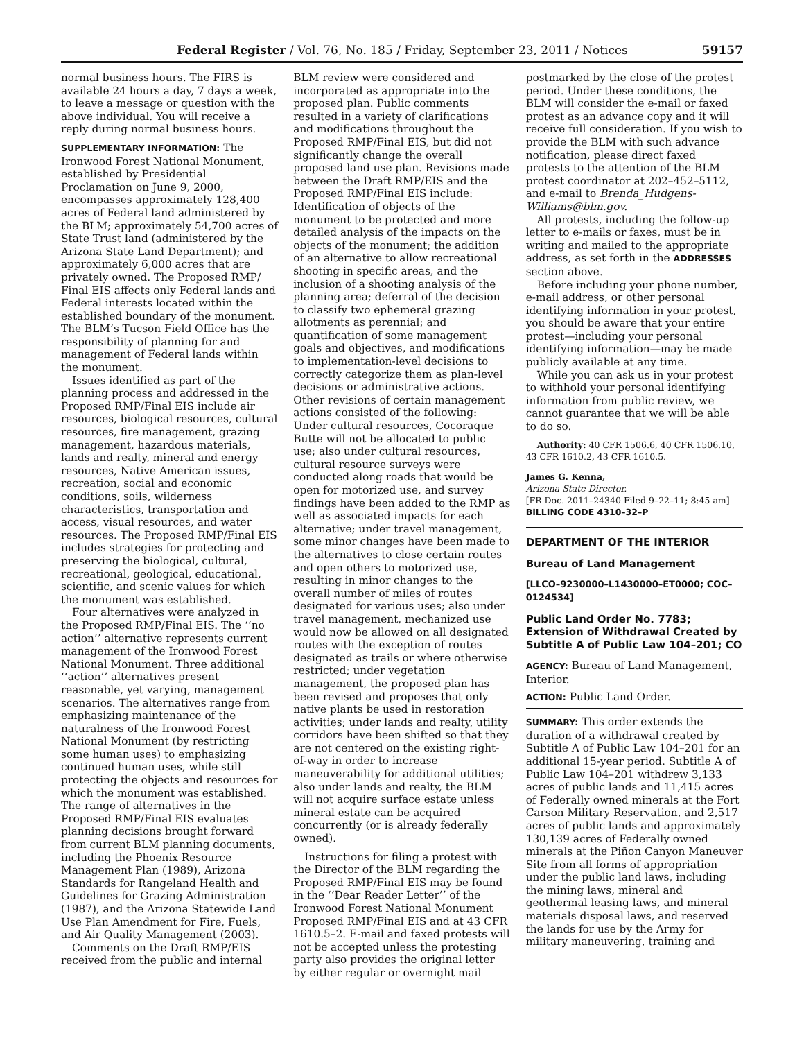Federal Register / Vol. 76, No. 185 / Friday, September 23, 2011 / Notices 59157
normal business hours. The FIRS is available 24 hours a day, 7 days a week, to leave a message or question with the above individual. You will receive a reply during normal business hours.
SUPPLEMENTARY INFORMATION: The Ironwood Forest National Monument, established by Presidential Proclamation on June 9, 2000, encompasses approximately 128,400 acres of Federal land administered by the BLM; approximately 54,700 acres of State Trust land (administered by the Arizona State Land Department); and approximately 6,000 acres that are privately owned. The Proposed RMP/ Final EIS affects only Federal lands and Federal interests located within the established boundary of the monument. The BLM’s Tucson Field Office has the responsibility of planning for and management of Federal lands within the monument.
Issues identified as part of the planning process and addressed in the Proposed RMP/Final EIS include air resources, biological resources, cultural resources, fire management, grazing management, hazardous materials, lands and realty, mineral and energy resources, Native American issues, recreation, social and economic conditions, soils, wilderness characteristics, transportation and access, visual resources, and water resources. The Proposed RMP/Final EIS includes strategies for protecting and preserving the biological, cultural, recreational, geological, educational, scientific, and scenic values for which the monument was established.
Four alternatives were analyzed in the Proposed RMP/Final EIS. The ‘‘no action’’ alternative represents current management of the Ironwood Forest National Monument. Three additional ‘‘action’’ alternatives present reasonable, yet varying, management scenarios. The alternatives range from emphasizing maintenance of the naturalness of the Ironwood Forest National Monument (by restricting some human uses) to emphasizing continued human uses, while still protecting the objects and resources for which the monument was established. The range of alternatives in the Proposed RMP/Final EIS evaluates planning decisions brought forward from current BLM planning documents, including the Phoenix Resource Management Plan (1989), Arizona Standards for Rangeland Health and Guidelines for Grazing Administration (1987), and the Arizona Statewide Land Use Plan Amendment for Fire, Fuels, and Air Quality Management (2003).
Comments on the Draft RMP/EIS received from the public and internal
BLM review were considered and incorporated as appropriate into the proposed plan. Public comments resulted in a variety of clarifications and modifications throughout the Proposed RMP/Final EIS, but did not significantly change the overall proposed land use plan. Revisions made between the Draft RMP/EIS and the Proposed RMP/Final EIS include: Identification of objects of the monument to be protected and more detailed analysis of the impacts on the objects of the monument; the addition of an alternative to allow recreational shooting in specific areas, and the inclusion of a shooting analysis of the planning area; deferral of the decision to classify two ephemeral grazing allotments as perennial; and quantification of some management goals and objectives, and modifications to implementation-level decisions to correctly categorize them as plan-level decisions or administrative actions. Other revisions of certain management actions consisted of the following: Under cultural resources, Cocoraque Butte will not be allocated to public use; also under cultural resources, cultural resource surveys were conducted along roads that would be open for motorized use, and survey findings have been added to the RMP as well as associated impacts for each alternative; under travel management, some minor changes have been made to the alternatives to close certain routes and open others to motorized use, resulting in minor changes to the overall number of miles of routes designated for various uses; also under travel management, mechanized use would now be allowed on all designated routes with the exception of routes designated as trails or where otherwise restricted; under vegetation management, the proposed plan has been revised and proposes that only native plants be used in restoration activities; under lands and realty, utility corridors have been shifted so that they are not centered on the existing right-of-way in order to increase maneuverability for additional utilities; also under lands and realty, the BLM will not acquire surface estate unless mineral estate can be acquired concurrently (or is already federally owned).
Instructions for filing a protest with the Director of the BLM regarding the Proposed RMP/Final EIS may be found in the ‘‘Dear Reader Letter’’ of the Ironwood Forest National Monument Proposed RMP/Final EIS and at 43 CFR 1610.5–2. E-mail and faxed protests will not be accepted unless the protesting party also provides the original letter by either regular or overnight mail
postmarked by the close of the protest period. Under these conditions, the BLM will consider the e-mail or faxed protest as an advance copy and it will receive full consideration. If you wish to provide the BLM with such advance notification, please direct faxed protests to the attention of the BLM protest coordinator at 202–452–5112, and e-mail to Brenda_Hudgens-Williams@blm.gov.
All protests, including the follow-up letter to e-mails or faxes, must be in writing and mailed to the appropriate address, as set forth in the ADDRESSES section above.
Before including your phone number, e-mail address, or other personal identifying information in your protest, you should be aware that your entire protest—including your personal identifying information—may be made publicly available at any time.
While you can ask us in your protest to withhold your personal identifying information from public review, we cannot guarantee that we will be able to do so.
Authority: 40 CFR 1506.6, 40 CFR 1506.10, 43 CFR 1610.2, 43 CFR 1610.5.
James G. Kenna,
Arizona State Director.
[FR Doc. 2011–24340 Filed 9–22–11; 8:45 am]
BILLING CODE 4310–32–P
DEPARTMENT OF THE INTERIOR
Bureau of Land Management
[LLCO–9230000–L1430000–ET0000; COC–0124534]
Public Land Order No. 7783; Extension of Withdrawal Created by Subtitle A of Public Law 104–201; CO
AGENCY: Bureau of Land Management, Interior.
ACTION: Public Land Order.
SUMMARY: This order extends the duration of a withdrawal created by Subtitle A of Public Law 104–201 for an additional 15-year period. Subtitle A of Public Law 104–201 withdrew 3,133 acres of public lands and 11,415 acres of Federally owned minerals at the Fort Carson Military Reservation, and 2,517 acres of public lands and approximately 130,139 acres of Federally owned minerals at the Piñon Canyon Maneuver Site from all forms of appropriation under the public land laws, including the mining laws, mineral and geothermal leasing laws, and mineral materials disposal laws, and reserved the lands for use by the Army for military maneuvering, training and